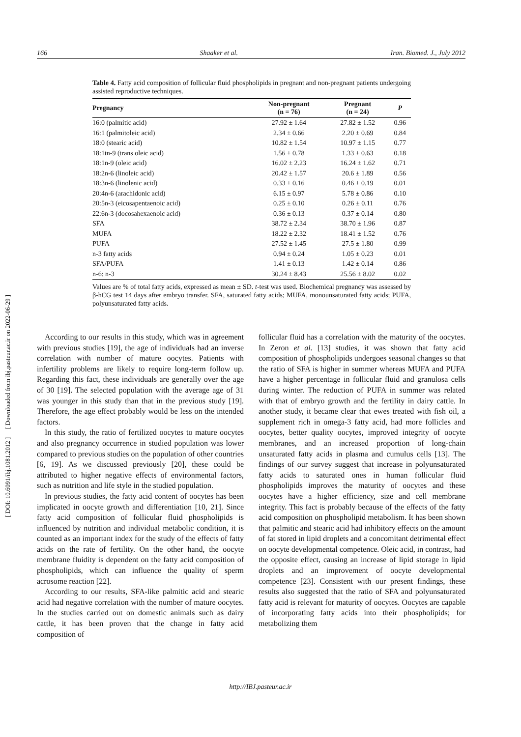166 Shaaker et al. Iran. Biomed. J., July 2012
[ DOI: 10.6091/ibj.1081.2012 ] [ Downloaded from ibj.pasteur.ac.ir on 2022-06-29 ]
Table 4. Fatty acid composition of follicular fluid phospholipids in pregnant and non-pregnant patients undergoing assisted reproductive techniques.
| Pregnancy | Non-pregnant (n = 76) | Pregnant (n = 24) | P |
| --- | --- | --- | --- |
| 16:0 (palmitic acid) | 27.92 ± 1.64 | 27.82 ± 1.52 | 0.96 |
| 16:1 (palmitoleic acid) | 2.34 ± 0.66 | 2.20 ± 0.69 | 0.84 |
| 18:0 (stearic acid) | 10.82 ± 1.54 | 10.97 ± 1.15 | 0.77 |
| 18:1tn-9 (trans oleic acid) | 1.56 ± 0.78 | 1.33 ± 0.63 | 0.18 |
| 18:1n-9 (oleic acid) | 16.02 ± 2.23 | 16.24 ± 1.62 | 0.71 |
| 18:2n-6 (linoleic acid) | 20.42 ± 1.57 | 20.6 ± 1.89 | 0.56 |
| 18:3n-6 (linolenic acid) | 0.33 ± 0.16 | 0.46 ± 0.19 | 0.01 |
| 20:4n-6 (arachidonic acid) | 6.15 ± 0.97 | 5.78 ± 0.86 | 0.10 |
| 20:5n-3 (eicosapentaenoic acid) | 0.25 ± 0.10 | 0.26 ± 0.11 | 0.76 |
| 22:6n-3 (docosahexaenoic acid) | 0.36 ± 0.13 | 0.37 ± 0.14 | 0.80 |
| SFA | 38.72 ± 2.34 | 38.70 ± 1.96 | 0.87 |
| MUFA | 18.22 ± 2.32 | 18.41 ± 1.52 | 0.76 |
| PUFA | 27.52 ± 1.45 | 27.5 ± 1.80 | 0.99 |
| n-3 fatty acids | 0.94 ± 0.24 | 1.05 ± 0.23 | 0.01 |
| SFA/PUFA | 1.41 ± 0.13 | 1.42 ± 0.14 | 0.86 |
| n-6: n-3 | 30.24 ± 8.43 | 25.56 ± 8.02 | 0.02 |
Values are % of total fatty acids, expressed as mean ± SD. t-test was used. Biochemical pregnancy was assessed by β-hCG test 14 days after embryo transfer. SFA, saturated fatty acids; MUFA, monounsaturated fatty acids; PUFA, polyunsaturated fatty acids.
According to our results in this study, which was in agreement with previous studies [19], the age of individuals had an inverse correlation with number of mature oocytes. Patients with infertility problems are likely to require long-term follow up. Regarding this fact, these individuals are generally over the age of 30 [19]. The selected population with the average age of 31 was younger in this study than that in the previous study [19]. Therefore, the age effect probably would be less on the intended factors.
In this study, the ratio of fertilized oocytes to mature oocytes and also pregnancy occurrence in studied population was lower compared to previous studies on the population of other countries [6, 19]. As we discussed previously [20], these could be attributed to higher negative effects of environmental factors, such as nutrition and life style in the studied population.
In previous studies, the fatty acid content of oocytes has been implicated in oocyte growth and differentiation [10, 21]. Since fatty acid composition of follicular fluid phospholipids is influenced by nutrition and individual metabolic condition, it is counted as an important index for the study of the effects of fatty acids on the rate of fertility. On the other hand, the oocyte membrane fluidity is dependent on the fatty acid composition of phospholipids, which can influence the quality of sperm acrosome reaction [22].
According to our results, SFA-like palmitic acid and stearic acid had negative correlation with the number of mature oocytes. In the studies carried out on domestic animals such as dairy cattle, it has been proven that the change in fatty acid composition of
follicular fluid has a correlation with the maturity of the oocytes. In Zeron et al. [13] studies, it was shown that fatty acid composition of phospholipids undergoes seasonal changes so that the ratio of SFA is higher in summer whereas MUFA and PUFA have a higher percentage in follicular fluid and granulosa cells during winter. The reduction of PUFA in summer was related with that of embryo growth and the fertility in dairy cattle. In another study, it became clear that ewes treated with fish oil, a supplement rich in omega-3 fatty acid, had more follicles and oocytes, better quality oocytes, improved integrity of oocyte membranes, and an increased proportion of long-chain unsaturated fatty acids in plasma and cumulus cells [13]. The findings of our survey suggest that increase in polyunsaturated fatty acids to saturated ones in human follicular fluid phospholipids improves the maturity of oocytes and these oocytes have a higher efficiency, size and cell membrane integrity. This fact is probably because of the effects of the fatty acid composition on phospholipid metabolism. It has been shown that palmitic and stearic acid had inhibitory effects on the amount of fat stored in lipid droplets and a concomitant detrimental effect on oocyte developmental competence. Oleic acid, in contrast, had the opposite effect, causing an increase of lipid storage in lipid droplets and an improvement of oocyte developmental competence [23]. Consistent with our present findings, these results also suggested that the ratio of SFA and polyunsaturated fatty acid is relevant for maturity of oocytes. Oocytes are capable of incorporating fatty acids into their phospholipids; for metabolizing them
http://IBJ.pasteur.ac.ir